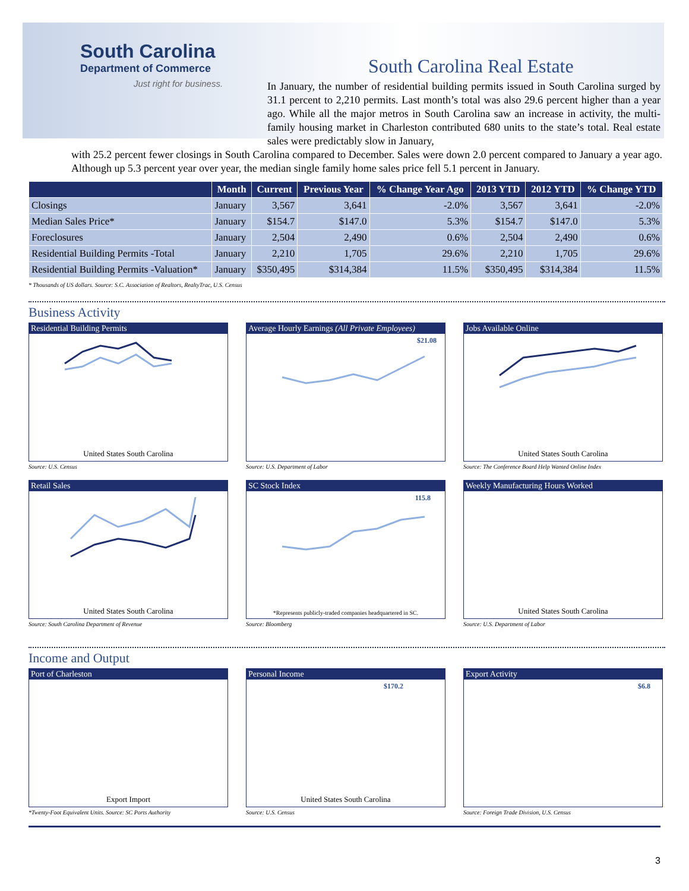South Carolina
Department of Commerce
Just right for business.
South Carolina Real Estate
In January, the number of residential building permits issued in South Carolina surged by 31.1 percent to 2,210 permits. Last month’s total was also 29.6 percent higher than a year ago. While all the major metros in South Carolina saw an increase in activity, the multi-family housing market in Charleston contributed 680 units to the state’s total. Real estate sales were predictably slow in January,
with 25.2 percent fewer closings in South Carolina compared to December. Sales were down 2.0 percent compared to January a year ago. Although up 5.3 percent year over year, the median single family home sales price fell 5.1 percent in January.
| | Month | Current | Previous Year | % Change Year Ago | 2013 YTD | 2012 YTD | % Change YTD |
| --- | --- | --- | --- | --- | --- | --- | --- |
| Closings | January | 3,567 | 3,641 | -2.0% | 3,567 | 3,641 | -2.0% |
| Median Sales Price* | January | $154.7 | $147.0 | 5.3% | $154.7 | $147.0 | 5.3% |
| Foreclosures | January | 2,504 | 2,490 | 0.6% | 2,504 | 2,490 | 0.6% |
| Residential Building Permits -Total | January | 2,210 | 1,705 | 29.6% | 2,210 | 1,705 | 29.6% |
| Residential Building Permits -Valuation* | January | $350,495 | $314,384 | 11.5% | $350,495 | $314,384 | 11.5% |
* Thousands of US dollars. Source: S.C. Association of Realtors, RealtyTrac, U.S. Census
Business Activity
Residential Building Permits
United States South Carolina
Source: U.S. Census
Average Hourly Earnings (All Private Employees)
$21.08
Source: U.S. Department of Labor
Jobs Available Online
United States South Carolina
Source: The Conference Board Help Wanted Online Index
Retail Sales
United States South Carolina
Source: South Carolina Department of Revenue
SC Stock Index
115.8
*Represents publicly-traded companies headquartered in SC.
Source: Bloomberg
Weekly Manufacturing Hours Worked
United States South Carolina
Source: U.S. Department of Labor
Income and Output
Port of Charleston
Export Import
*Twenty-Foot Equivalent Units. Source: SC Ports Authority
Personal Income
$170.2
United States South Carolina
Source: U.S. Census
Export Activity
$6.8
Source: Foreign Trade Division, U.S. Census
3